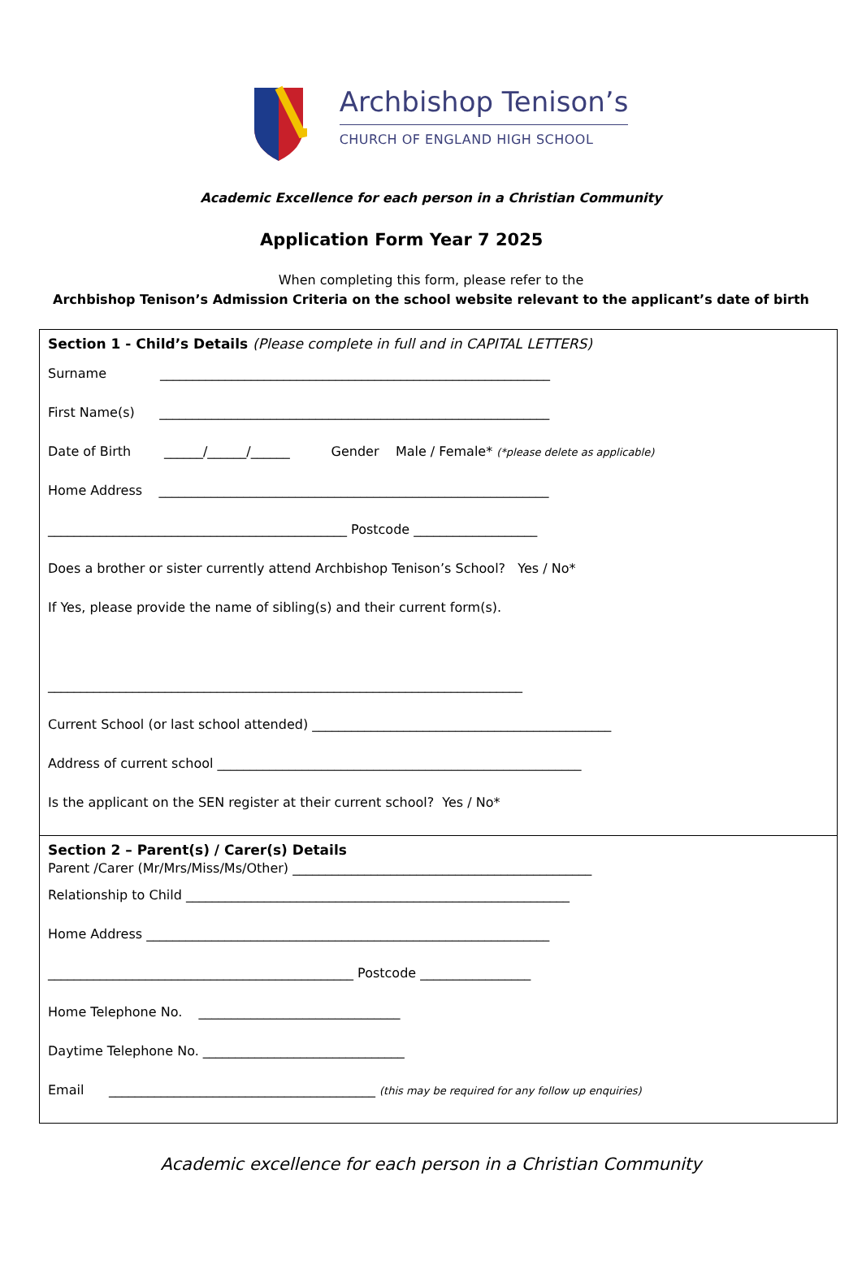Archbishop Tenison’s
CHURCH OF ENGLAND HIGH SCHOOL
Academic Excellence for each person in a Christian Community
Application Form Year 7 2025
When completing this form, please refer to the
Archbishop Tenison’s Admission Criteria on the school website relevant to the applicant’s date of birth
Section 1 - Child’s Details (Please complete in full and in CAPITAL LETTERS)
Surname ____________________________________________________________
First Name(s) ____________________________________________________________
Date of Birth ______/______/______ Gender Male / Female* (*please delete as applicable)
Home Address ____________________________________________________________
______________________________________________ Postcode ___________________
Does a brother or sister currently attend Archbishop Tenison’s School? Yes / No*
If Yes, please provide the name of sibling(s) and their current form(s).
_________________________________________________________________________
Current School (or last school attended) ______________________________________________
Address of current school ________________________________________________________
Is the applicant on the SEN register at their current school? Yes / No*
Section 2 – Parent(s) / Carer(s) Details
Parent /Carer (Mr/Mrs/Miss/Ms/Other) ______________________________________________
Relationship to Child ___________________________________________________________
Home Address ______________________________________________________________
_______________________________________________ Postcode _________________
Home Telephone No. _______________________________
Daytime Telephone No. _______________________________
Email _________________________________________ (this may be required for any follow up enquiries)
Academic excellence for each person in a Christian Community